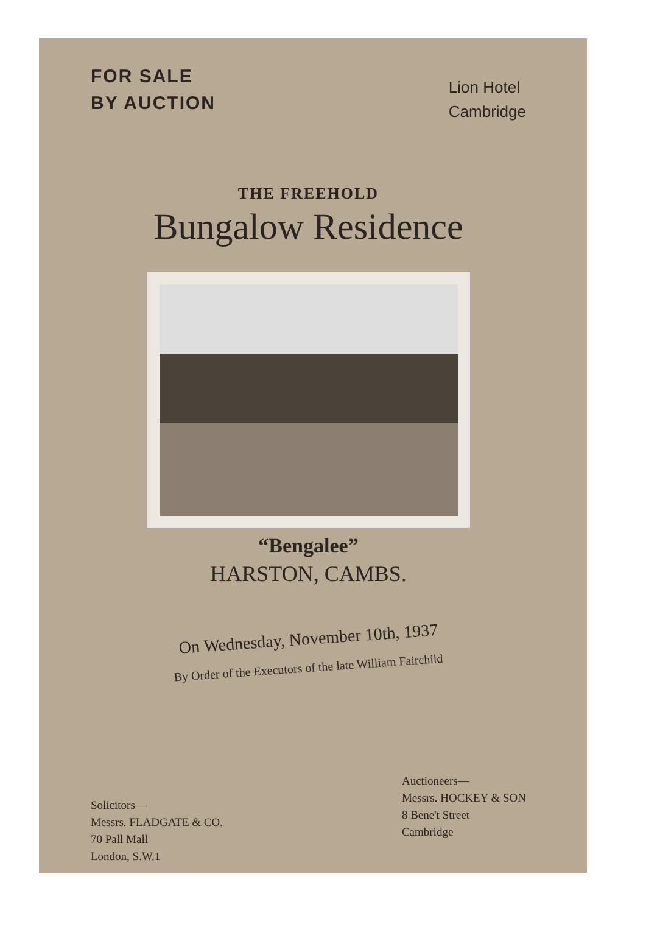FOR SALE
BY AUCTION
Lion Hotel
Cambridge
THE FREEHOLD
Bungalow Residence
“Bengalee”
HARSTON, CAMBS.
On Wednesday, November 10th, 1937
By Order of the Executors of the late William Fairchild
Solicitors—
Messrs. FLADGATE & CO.
70 Pall Mall
London, S.W.1
Auctioneers—
Messrs. HOCKEY & SON
8 Bene't Street
Cambridge